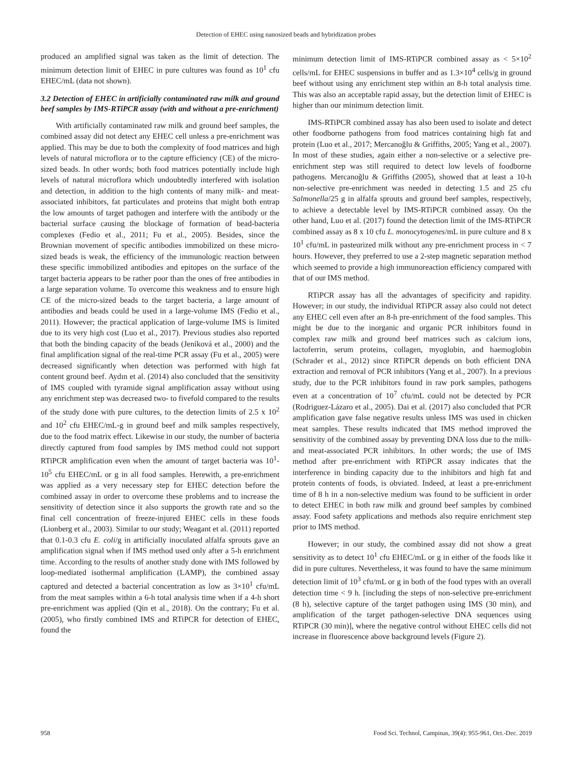Detection of EHEC using nanosized beads and hybridization probes
produced an amplified signal was taken as the limit of detection. The minimum detection limit of EHEC in pure cultures was found as 10<sup>1</sup> cfu EHEC/mL (data not shown).
3.2 Detection of EHEC in artificially contaminated raw milk and ground beef samples by IMS-RTiPCR assay (with and without a pre-enrichment)
With artificially contaminated raw milk and ground beef samples, the combined assay did not detect any EHEC cell unless a pre-enrichment was applied. This may be due to both the complexity of food matrices and high levels of natural microflora or to the capture efficiency (CE) of the micro-sized beads. In other words; both food matrices potentially include high levels of natural microflora which undoubtedly interfered with isolation and detection, in addition to the high contents of many milk- and meat-associated inhibitors, fat particulates and proteins that might both entrap the low amounts of target pathogen and interfere with the antibody or the bacterial surface causing the blockage of formation of bead-bacteria complexes (Fedio et al., 2011; Fu et al., 2005). Besides, since the Brownian movement of specific antibodies immobilized on these micro-sized beads is weak, the efficiency of the immunologic reaction between these specific immobilized antibodies and epitopes on the surface of the target bacteria appears to be rather poor than the ones of free antibodies in a large separation volume. To overcome this weakness and to ensure high CE of the micro-sized beads to the target bacteria, a large amount of antibodies and beads could be used in a large-volume IMS (Fedio et al., 2011). However; the practical application of large-volume IMS is limited due to its very high cost (Luo et al., 2017). Previous studies also reported that both the binding capacity of the beads (Jeníková et al., 2000) and the final amplification signal of the real-time PCR assay (Fu et al., 2005) were decreased significantly when detection was performed with high fat content ground beef. Aydın et al. (2014) also concluded that the sensitivity of IMS coupled with tyramide signal amplification assay without using any enrichment step was decreased two- to fivefold compared to the results of the study done with pure cultures, to the detection limits of 2.5 x 10<sup>2</sup> and 10<sup>2</sup> cfu EHEC/mL-g in ground beef and milk samples respectively, due to the food matrix effect. Likewise in our study, the number of bacteria directly captured from food samples by IMS method could not support RTiPCR amplification even when the amount of target bacteria was 10<sup>1</sup>-10<sup>5</sup> cfu EHEC/mL or g in all food samples. Herewith, a pre-enrichment was applied as a very necessary step for EHEC detection before the combined assay in order to overcome these problems and to increase the sensitivity of detection since it also supports the growth rate and so the final cell concentration of freeze-injured EHEC cells in these foods (Lionberg et al., 2003). Similar to our study; Weagant et al. (2011) reported that 0.1-0.3 cfu E. coli/g in artificially inoculated alfalfa sprouts gave an amplification signal when if IMS method used only after a 5-h enrichment time. According to the results of another study done with IMS followed by loop-mediated isothermal amplification (LAMP), the combined assay captured and detected a bacterial concentration as low as 3×10<sup>1</sup> cfu/mL from the meat samples within a 6-h total analysis time when if a 4-h short pre-enrichment was applied (Qin et al., 2018). On the contrary; Fu et al. (2005), who firstly combined IMS and RTiPCR for detection of EHEC, found the
minimum detection limit of IMS-RTiPCR combined assay as < 5×10<sup>2</sup> cells/mL for EHEC suspensions in buffer and as 1.3×10<sup>4</sup> cells/g in ground beef without using any enrichment step within an 8-h total analysis time. This was also an acceptable rapid assay, but the detection limit of EHEC is higher than our minimum detection limit.
IMS-RTiPCR combined assay has also been used to isolate and detect other foodborne pathogens from food matrices containing high fat and protein (Luo et al., 2017; Mercanoğlu & Griffiths, 2005; Yang et al., 2007). In most of these studies, again either a non-selective or a selective pre-enrichment step was still required to detect low levels of foodborne pathogens. Mercanoğlu & Griffiths (2005), showed that at least a 10-h non-selective pre-enrichment was needed in detecting 1.5 and 25 cfu Salmonella/25 g in alfalfa sprouts and ground beef samples, respectively, to achieve a detectable level by IMS-RTiPCR combined assay. On the other hand, Luo et al. (2017) found the detection limit of the IMS-RTiPCR combined assay as 8 x 10 cfu L. monocytogenes/mL in pure culture and 8 x 10<sup>1</sup> cfu/mL in pasteurized milk without any pre-enrichment process in < 7 hours. However, they preferred to use a 2-step magnetic separation method which seemed to provide a high immunoreaction efficiency compared with that of our IMS method.
RTiPCR assay has all the advantages of specificity and rapidity. However; in our study, the individual RTiPCR assay also could not detect any EHEC cell even after an 8-h pre-enrichment of the food samples. This might be due to the inorganic and organic PCR inhibitors found in complex raw milk and ground beef matrices such as calcium ions, lactoferrin, serum proteins, collagen, myoglobin, and haemoglobin (Schrader et al., 2012) since RTiPCR depends on both efficient DNA extraction and removal of PCR inhibitors (Yang et al., 2007). In a previous study, due to the PCR inhibitors found in raw pork samples, pathogens even at a concentration of 10<sup>7</sup> cfu/mL could not be detected by PCR (Rodriguez-Lázaro et al., 2005). Dai et al. (2017) also concluded that PCR amplification gave false negative results unless IMS was used in chicken meat samples. These results indicated that IMS method improved the sensitivity of the combined assay by preventing DNA loss due to the milk- and meat-associated PCR inhibitors. In other words; the use of IMS method after pre-enrichment with RTiPCR assay indicates that the interference in binding capacity due to the inhibitors and high fat and protein contents of foods, is obviated. Indeed, at least a pre-enrichment time of 8 h in a non-selective medium was found to be sufficient in order to detect EHEC in both raw milk and ground beef samples by combined assay. Food safety applications and methods also require enrichment step prior to IMS method.
However; in our study, the combined assay did not show a great sensitivity as to detect 10<sup>1</sup> cfu EHEC/mL or g in either of the foods like it did in pure cultures. Nevertheless, it was found to have the same minimum detection limit of 10<sup>3</sup> cfu/mL or g in both of the food types with an overall detection time < 9 h. [including the steps of non-selective pre-enrichment (8 h), selective capture of the target pathogen using IMS (30 min), and amplification of the target pathogen-selective DNA sequences using RTiPCR (30 min)], where the negative control without EHEC cells did not increase in fluorescence above background levels (Figure 2).
958 Food Sci. Technol, Campinas, 39(4): 955-961, Oct.-Dec. 2019